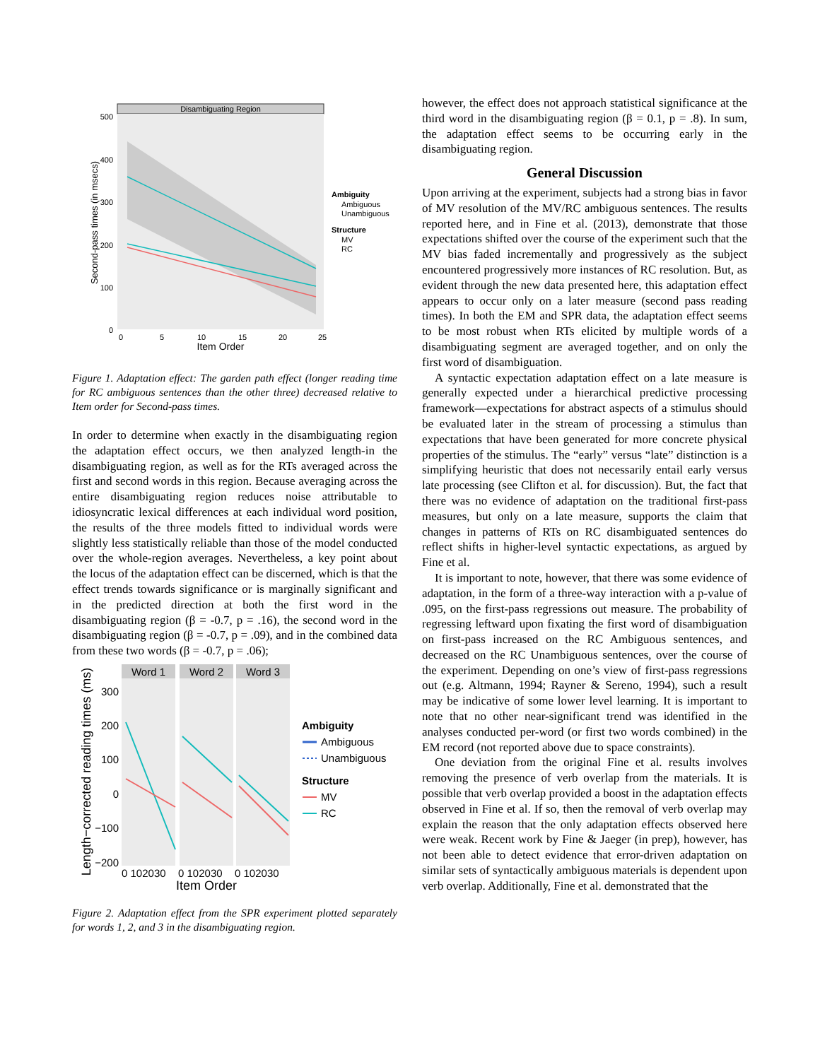Disambiguating Region
500
400
300
200
100
0
0
5
10
15
20
25
Item Order
Second-pass times (in msecs)
Ambiguity
Ambiguous
Unambiguous
Structure
MV
RC
Figure 1. Adaptation effect: The garden path effect (longer reading time for RC ambiguous sentences than the other three) decreased relative to Item order for Second-pass times.
In order to determine when exactly in the disambiguating region the adaptation effect occurs, we then analyzed length-in the disambiguating region, as well as for the RTs averaged across the first and second words in this region. Because averaging across the entire disambiguating region reduces noise attributable to idiosyncratic lexical differences at each individual word position, the results of the three models fitted to individual words were slightly less statistically reliable than those of the model conducted over the whole-region averages. Nevertheless, a key point about the locus of the adaptation effect can be discerned, which is that the effect trends towards significance or is marginally significant and in the predicted direction at both the first word in the disambiguating region (β = -0.7, p = .16), the second word in the disambiguating region (β = -0.7, p = .09), and in the combined data from these two words (β = -0.7, p = .06);
Word 1
Word 2
Word 3
300
200
100
0
−100
−200
0 102030
0 102030
0 102030
Item Order
Length−corrected reading times (ms)
Ambiguity
Ambiguous
Unambiguous
Structure
MV
RC
Figure 2. Adaptation effect from the SPR experiment plotted separately for words 1, 2, and 3 in the disambiguating region.
however, the effect does not approach statistical significance at the third word in the disambiguating region (β = 0.1, p = .8). In sum, the adaptation effect seems to be occurring early in the disambiguating region.
General Discussion
Upon arriving at the experiment, subjects had a strong bias in favor of MV resolution of the MV/RC ambiguous sentences. The results reported here, and in Fine et al. (2013), demonstrate that those expectations shifted over the course of the experiment such that the MV bias faded incrementally and progressively as the subject encountered progressively more instances of RC resolution. But, as evident through the new data presented here, this adaptation effect appears to occur only on a later measure (second pass reading times). In both the EM and SPR data, the adaptation effect seems to be most robust when RTs elicited by multiple words of a disambiguating segment are averaged together, and on only the first word of disambiguation.
A syntactic expectation adaptation effect on a late measure is generally expected under a hierarchical predictive processing framework—expectations for abstract aspects of a stimulus should be evaluated later in the stream of processing a stimulus than expectations that have been generated for more concrete physical properties of the stimulus. The “early” versus “late” distinction is a simplifying heuristic that does not necessarily entail early versus late processing (see Clifton et al. for discussion). But, the fact that there was no evidence of adaptation on the traditional first-pass measures, but only on a late measure, supports the claim that changes in patterns of RTs on RC disambiguated sentences do reflect shifts in higher-level syntactic expectations, as argued by Fine et al.
It is important to note, however, that there was some evidence of adaptation, in the form of a three-way interaction with a p-value of .095, on the first-pass regressions out measure. The probability of regressing leftward upon fixating the first word of disambiguation on first-pass increased on the RC Ambiguous sentences, and decreased on the RC Unambiguous sentences, over the course of the experiment. Depending on one’s view of first-pass regressions out (e.g. Altmann, 1994; Rayner & Sereno, 1994), such a result may be indicative of some lower level learning. It is important to note that no other near-significant trend was identified in the analyses conducted per-word (or first two words combined) in the EM record (not reported above due to space constraints).
One deviation from the original Fine et al. results involves removing the presence of verb overlap from the materials. It is possible that verb overlap provided a boost in the adaptation effects observed in Fine et al. If so, then the removal of verb overlap may explain the reason that the only adaptation effects observed here were weak. Recent work by Fine & Jaeger (in prep), however, has not been able to detect evidence that error-driven adaptation on similar sets of syntactically ambiguous materials is dependent upon verb overlap. Additionally, Fine et al. demonstrated that the